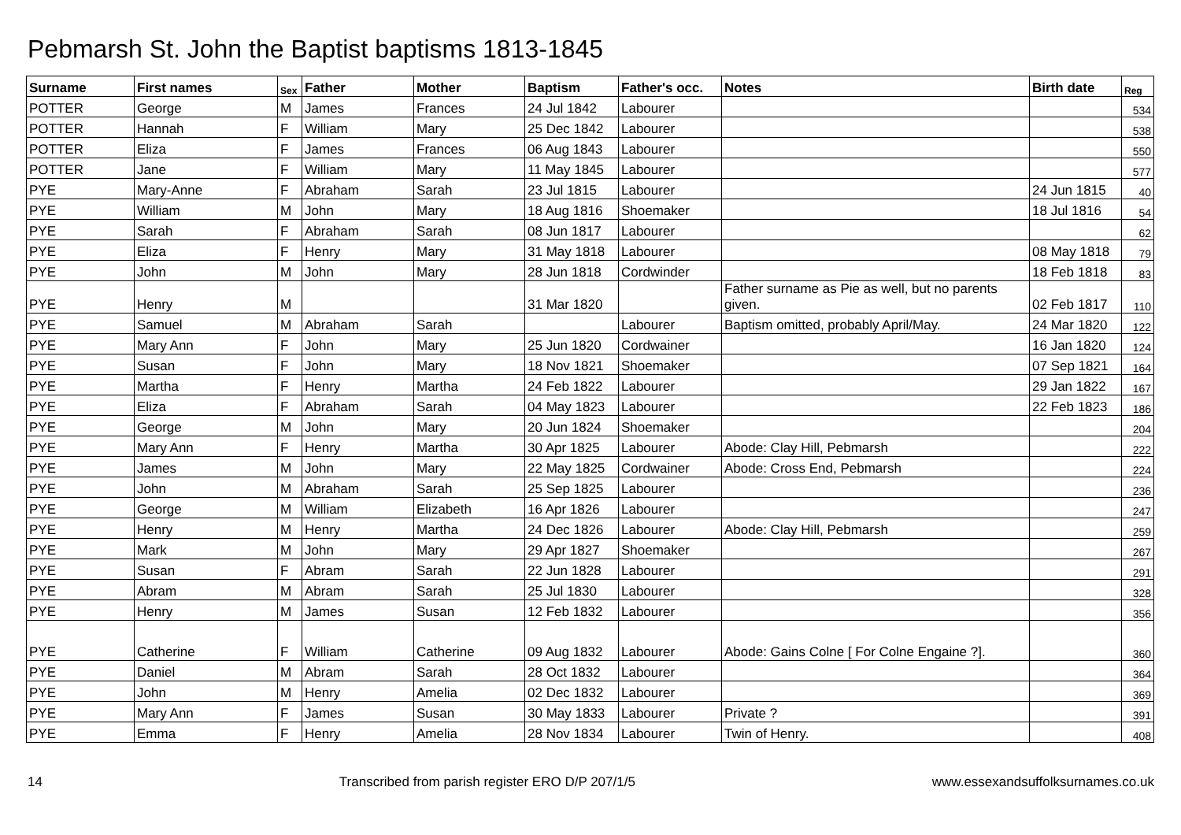Pebmarsh St. John the Baptist baptisms 1813-1845
| Surname | First names | Sex | Father | Mother | Baptism | Father's occ. | Notes | Birth date | Reg |
| --- | --- | --- | --- | --- | --- | --- | --- | --- | --- |
| POTTER | George | M | James | Frances | 24 Jul 1842 | Labourer | | | 534 |
| POTTER | Hannah | F | William | Mary | 25 Dec 1842 | Labourer | | | 538 |
| POTTER | Eliza | F | James | Frances | 06 Aug 1843 | Labourer | | | 550 |
| POTTER | Jane | F | William | Mary | 11 May 1845 | Labourer | | | 577 |
| PYE | Mary-Anne | F | Abraham | Sarah | 23 Jul 1815 | Labourer | | 24 Jun 1815 | 40 |
| PYE | William | M | John | Mary | 18 Aug 1816 | Shoemaker | | 18 Jul 1816 | 54 |
| PYE | Sarah | F | Abraham | Sarah | 08 Jun 1817 | Labourer | | | 62 |
| PYE | Eliza | F | Henry | Mary | 31 May 1818 | Labourer | | 08 May 1818 | 79 |
| PYE | John | M | John | Mary | 28 Jun 1818 | Cordwinder | | 18 Feb 1818 | 83 |
| PYE | Henry | M | | | 31 Mar 1820 | | Father surname as Pie as well, but no parents given. | 02 Feb 1817 | 110 |
| PYE | Samuel | M | Abraham | Sarah | | Labourer | Baptism omitted, probably April/May. | 24 Mar 1820 | 122 |
| PYE | Mary Ann | F | John | Mary | 25 Jun 1820 | Cordwainer | | 16 Jan 1820 | 124 |
| PYE | Susan | F | John | Mary | 18 Nov 1821 | Shoemaker | | 07 Sep 1821 | 164 |
| PYE | Martha | F | Henry | Martha | 24 Feb 1822 | Labourer | | 29 Jan 1822 | 167 |
| PYE | Eliza | F | Abraham | Sarah | 04 May 1823 | Labourer | | 22 Feb 1823 | 186 |
| PYE | George | M | John | Mary | 20 Jun 1824 | Shoemaker | | | 204 |
| PYE | Mary Ann | F | Henry | Martha | 30 Apr 1825 | Labourer | Abode: Clay Hill, Pebmarsh | | 222 |
| PYE | James | M | John | Mary | 22 May 1825 | Cordwainer | Abode: Cross End, Pebmarsh | | 224 |
| PYE | John | M | Abraham | Sarah | 25 Sep 1825 | Labourer | | | 236 |
| PYE | George | M | William | Elizabeth | 16 Apr 1826 | Labourer | | | 247 |
| PYE | Henry | M | Henry | Martha | 24 Dec 1826 | Labourer | Abode: Clay Hill, Pebmarsh | | 259 |
| PYE | Mark | M | John | Mary | 29 Apr 1827 | Shoemaker | | | 267 |
| PYE | Susan | F | Abram | Sarah | 22 Jun 1828 | Labourer | | | 291 |
| PYE | Abram | M | Abram | Sarah | 25 Jul 1830 | Labourer | | | 328 |
| PYE | Henry | M | James | Susan | 12 Feb 1832 | Labourer | | | 356 |
| PYE | Catherine | F | William | Catherine | 09 Aug 1832 | Labourer | Abode: Gains Colne [ For Colne Engaine ?]. | | 360 |
| PYE | Daniel | M | Abram | Sarah | 28 Oct 1832 | Labourer | | | 364 |
| PYE | John | M | Henry | Amelia | 02 Dec 1832 | Labourer | | | 369 |
| PYE | Mary Ann | F | James | Susan | 30 May 1833 | Labourer | Private ? | | 391 |
| PYE | Emma | F | Henry | Amelia | 28 Nov 1834 | Labourer | Twin of Henry. | | 408 |
14 Transcribed from parish register ERO D/P 207/1/5 www.essexandsuffolksurnames.co.uk